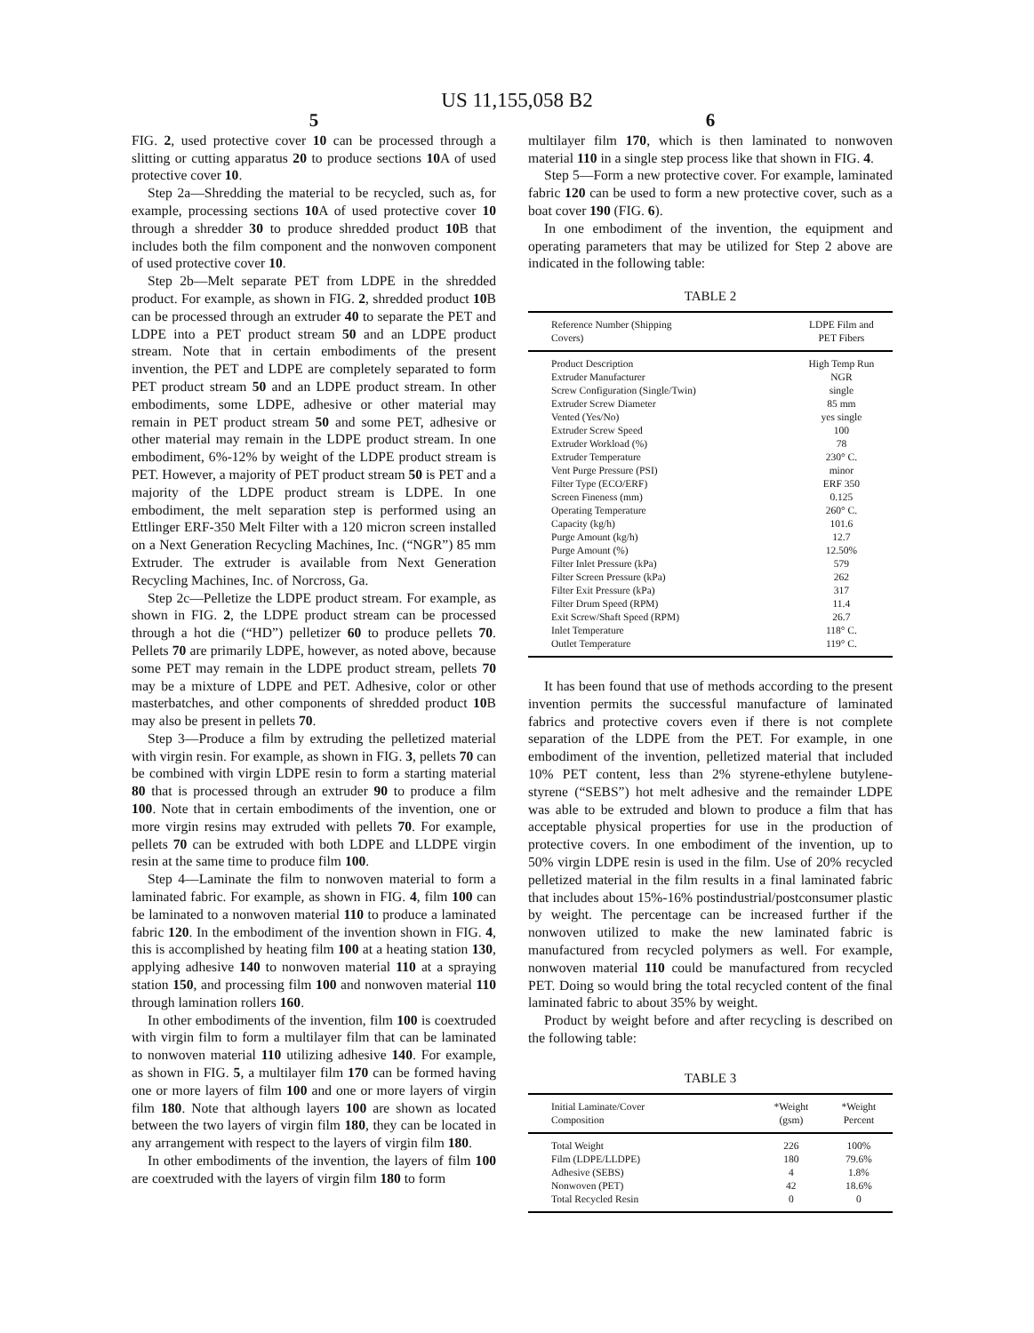US 11,155,058 B2
5
FIG. 2, used protective cover 10 can be processed through a slitting or cutting apparatus 20 to produce sections 10 A of used protective cover 10.
Step 2a—Shredding the material to be recycled, such as, for example, processing sections 10 A of used protective cover 10 through a shredder 30 to produce shredded product 10 B that includes both the film component and the nonwoven component of used protective cover 10.
Step 2b—Melt separate PET from LDPE in the shredded product. For example, as shown in FIG. 2, shredded product 10 B can be processed through an extruder 40 to separate the PET and LDPE into a PET product stream 50 and an LDPE product stream. Note that in certain embodiments of the present invention, the PET and LDPE are completely separated to form PET product stream 50 and an LDPE product stream. In other embodiments, some LDPE, adhesive or other material may remain in PET product stream 50 and some PET, adhesive or other material may remain in the LDPE product stream. In one embodiment, 6%-12% by weight of the LDPE product stream is PET. However, a majority of PET product stream 50 is PET and a majority of the LDPE product stream is LDPE. In one embodiment, the melt separation step is performed using an Ettlinger ERF-350 Melt Filter with a 120 micron screen installed on a Next Generation Recycling Machines, Inc. (“NGR”) 85 mm Extruder. The extruder is available from Next Generation Recycling Machines, Inc. of Norcross, Ga.
Step 2c—Pelletize the LDPE product stream. For example, as shown in FIG. 2, the LDPE product stream can be processed through a hot die (“HD”) pelletizer 60 to produce pellets 70. Pellets 70 are primarily LDPE, however, as noted above, because some PET may remain in the LDPE product stream, pellets 70 may be a mixture of LDPE and PET. Adhesive, color or other masterbatches, and other components of shredded product 10 B may also be present in pellets 70.
Step 3—Produce a film by extruding the pelletized material with virgin resin. For example, as shown in FIG. 3, pellets 70 can be combined with virgin LDPE resin to form a starting material 80 that is processed through an extruder 90 to produce a film 100. Note that in certain embodiments of the invention, one or more virgin resins may extruded with pellets 70. For example, pellets 70 can be extruded with both LDPE and LLDPE virgin resin at the same time to produce film 100.
Step 4—Laminate the film to nonwoven material to form a laminated fabric. For example, as shown in FIG. 4, film 100 can be laminated to a nonwoven material 110 to produce a laminated fabric 120. In the embodiment of the invention shown in FIG. 4, this is accomplished by heating film 100 at a heating station 130, applying adhesive 140 to nonwoven material 110 at a spraying station 150, and processing film 100 and nonwoven material 110 through lamination rollers 160.
In other embodiments of the invention, film 100 is coextruded with virgin film to form a multilayer film that can be laminated to nonwoven material 110 utilizing adhesive 140. For example, as shown in FIG. 5, a multilayer film 170 can be formed having one or more layers of film 100 and one or more layers of virgin film 180. Note that although layers 100 are shown as located between the two layers of virgin film 180, they can be located in any arrangement with respect to the layers of virgin film 180.
In other embodiments of the invention, the layers of film 100 are coextruded with the layers of virgin film 180 to form
6
multilayer film 170, which is then laminated to nonwoven material 110 in a single step process like that shown in FIG. 4.
Step 5—Form a new protective cover. For example, laminated fabric 120 can be used to form a new protective cover, such as a boat cover 190 (FIG. 6).
In one embodiment of the invention, the equipment and operating parameters that may be utilized for Step 2 above are indicated in the following table:
TABLE 2
| Reference Number (Shipping Covers) | LDPE Film and PET Fibers |
| --- | --- |
| Product Description | High Temp Run |
| Extruder Manufacturer | NGR |
| Screw Configuration (Single/Twin) | single |
| Extruder Screw Diameter | 85 mm |
| Vented (Yes/No) | yes single |
| Extruder Screw Speed | 100 |
| Extruder Workload (%) | 78 |
| Extruder Temperature | 230° C. |
| Vent Purge Pressure (PSI) | minor |
| Filter Type (ECO/ERF) | ERF 350 |
| Screen Fineness (mm) | 0.125 |
| Operating Temperature | 260° C. |
| Capacity (kg/h) | 101.6 |
| Purge Amount (kg/h) | 12.7 |
| Purge Amount (%) | 12.50% |
| Filter Inlet Pressure (kPa) | 579 |
| Filter Screen Pressure (kPa) | 262 |
| Filter Exit Pressure (kPa) | 317 |
| Filter Drum Speed (RPM) | 11.4 |
| Exit Screw/Shaft Speed (RPM) | 26.7 |
| Inlet Temperature | 118° C. |
| Outlet Temperature | 119° C. |
It has been found that use of methods according to the present invention permits the successful manufacture of laminated fabrics and protective covers even if there is not complete separation of the LDPE from the PET. For example, in one embodiment of the invention, pelletized material that included 10% PET content, less than 2% styrene-ethylene butylene-styrene (“SEBS”) hot melt adhesive and the remainder LDPE was able to be extruded and blown to produce a film that has acceptable physical properties for use in the production of protective covers. In one embodiment of the invention, up to 50% virgin LDPE resin is used in the film. Use of 20% recycled pelletized material in the film results in a final laminated fabric that includes about 15%-16% postindustrial/postconsumer plastic by weight. The percentage can be increased further if the nonwoven utilized to make the new laminated fabric is manufactured from recycled polymers as well. For example, nonwoven material 110 could be manufactured from recycled PET. Doing so would bring the total recycled content of the final laminated fabric to about 35% by weight.
Product by weight before and after recycling is described on the following table:
TABLE 3
| Initial Laminate/Cover Composition | *Weight (gsm) | *Weight Percent |
| --- | --- | --- |
| Total Weight | 226 | 100% |
| Film (LDPE/LLDPE) | 180 | 79.6% |
| Adhesive (SEBS) | 4 | 1.8% |
| Nonwoven (PET) | 42 | 18.6% |
| Total Recycled Resin | 0 | 0 |